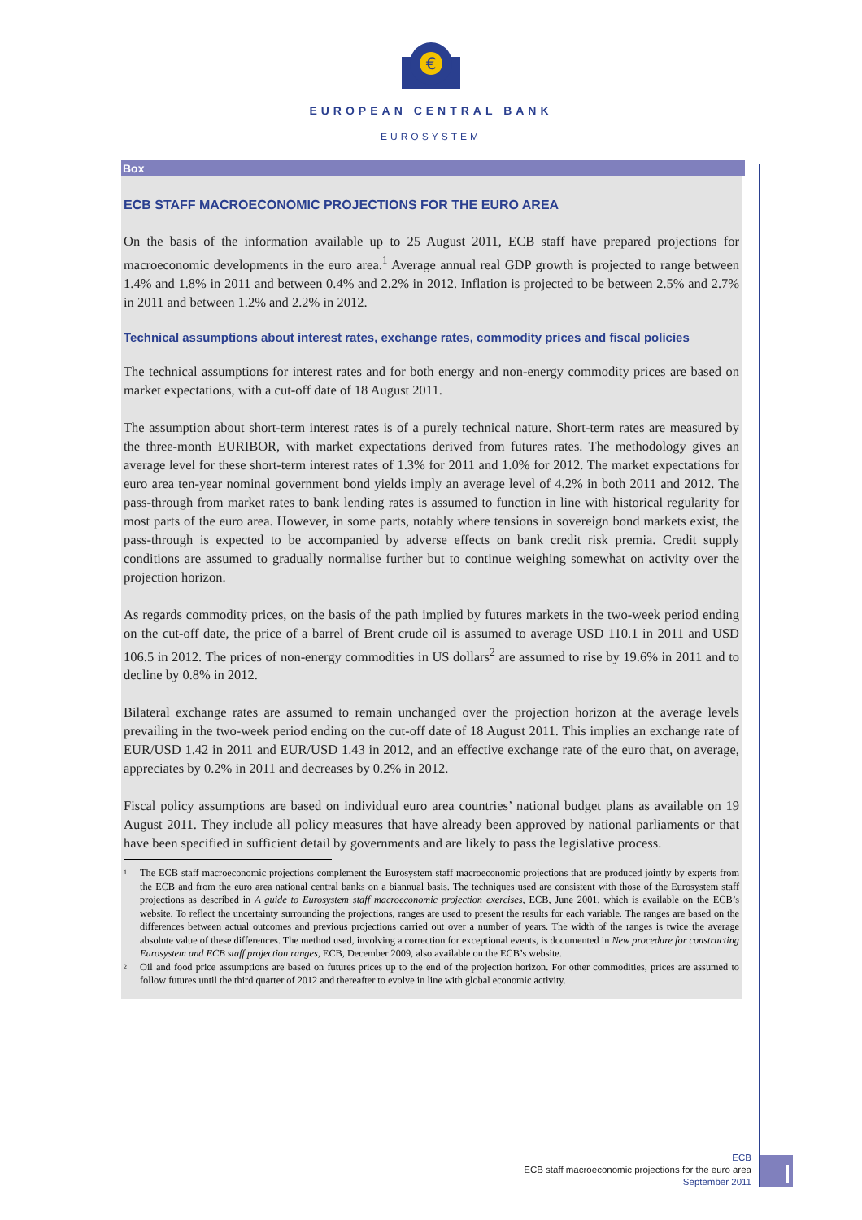€
EUROPEAN CENTRAL BANK
EUROSYSTEM
Box
ECB STAFF MACROECONOMIC PROJECTIONS FOR THE EURO AREA
On the basis of the information available up to 25 August 2011, ECB staff have prepared projections for macroeconomic developments in the euro area.<sup>1</sup> Average annual real GDP growth is projected to range between 1.4% and 1.8% in 2011 and between 0.4% and 2.2% in 2012. Inflation is projected to be between 2.5% and 2.7% in 2011 and between 1.2% and 2.2% in 2012.
Technical assumptions about interest rates, exchange rates, commodity prices and fiscal policies
The technical assumptions for interest rates and for both energy and non-energy commodity prices are based on market expectations, with a cut-off date of 18 August 2011.
The assumption about short-term interest rates is of a purely technical nature. Short-term rates are measured by the three-month EURIBOR, with market expectations derived from futures rates. The methodology gives an average level for these short-term interest rates of 1.3% for 2011 and 1.0% for 2012. The market expectations for euro area ten-year nominal government bond yields imply an average level of 4.2% in both 2011 and 2012. The pass-through from market rates to bank lending rates is assumed to function in line with historical regularity for most parts of the euro area. However, in some parts, notably where tensions in sovereign bond markets exist, the pass-through is expected to be accompanied by adverse effects on bank credit risk premia. Credit supply conditions are assumed to gradually normalise further but to continue weighing somewhat on activity over the projection horizon.
As regards commodity prices, on the basis of the path implied by futures markets in the two-week period ending on the cut-off date, the price of a barrel of Brent crude oil is assumed to average USD 110.1 in 2011 and USD 106.5 in 2012. The prices of non-energy commodities in US dollars<sup>2</sup> are assumed to rise by 19.6% in 2011 and to decline by 0.8% in 2012.
Bilateral exchange rates are assumed to remain unchanged over the projection horizon at the average levels prevailing in the two-week period ending on the cut-off date of 18 August 2011. This implies an exchange rate of EUR/USD 1.42 in 2011 and EUR/USD 1.43 in 2012, and an effective exchange rate of the euro that, on average, appreciates by 0.2% in 2011 and decreases by 0.2% in 2012.
Fiscal policy assumptions are based on individual euro area countries’ national budget plans as available on 19 August 2011. They include all policy measures that have already been approved by national parliaments or that have been specified in sufficient detail by governments and are likely to pass the legislative process.
<sup>1</sup>
The ECB staff macroeconomic projections complement the Eurosystem staff macroeconomic projections that are produced jointly by experts from the ECB and from the euro area national central banks on a biannual basis. The techniques used are consistent with those of the Eurosystem staff projections as described in A guide to Eurosystem staff macroeconomic projection exercises, ECB, June 2001, which is available on the ECB’s website. To reflect the uncertainty surrounding the projections, ranges are used to present the results for each variable. The ranges are based on the differences between actual outcomes and previous projections carried out over a number of years. The width of the ranges is twice the average absolute value of these differences. The method used, involving a correction for exceptional events, is documented in New procedure for constructing Eurosystem and ECB staff projection ranges, ECB, December 2009, also available on the ECB’s website.
<sup>2</sup>
Oil and food price assumptions are based on futures prices up to the end of the projection horizon. For other commodities, prices are assumed to follow futures until the third quarter of 2012 and thereafter to evolve in line with global economic activity.
ECB
ECB staff macroeconomic projections for the euro area
September 2011